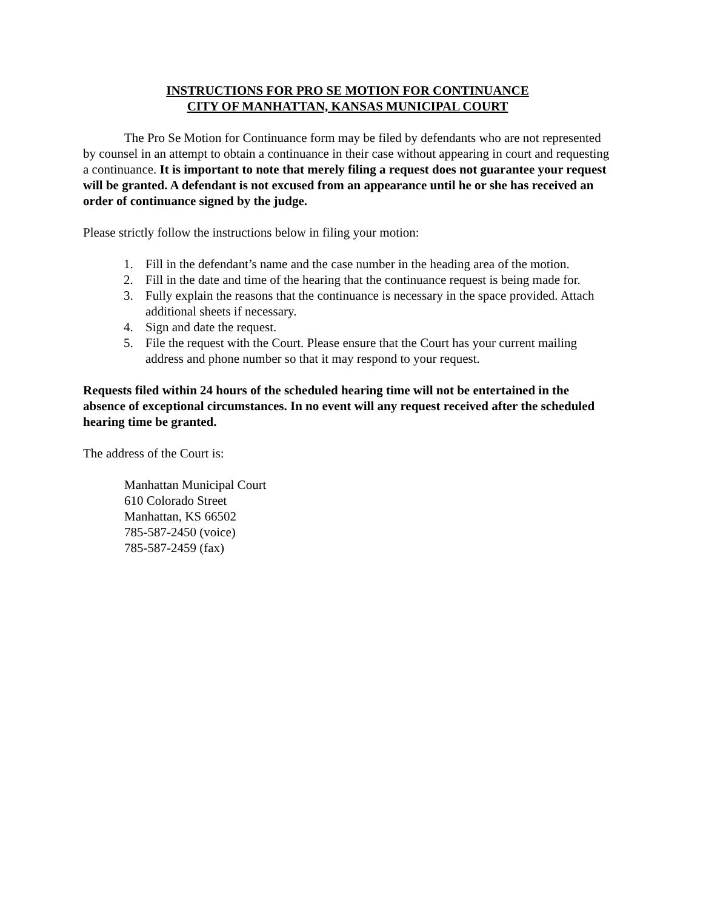INSTRUCTIONS FOR PRO SE MOTION FOR CONTINUANCE
CITY OF MANHATTAN, KANSAS MUNICIPAL COURT
The Pro Se Motion for Continuance form may be filed by defendants who are not represented by counsel in an attempt to obtain a continuance in their case without appearing in court and requesting a continuance. It is important to note that merely filing a request does not guarantee your request will be granted. A defendant is not excused from an appearance until he or she has received an order of continuance signed by the judge.
Please strictly follow the instructions below in filing your motion:
1. Fill in the defendant’s name and the case number in the heading area of the motion.
2. Fill in the date and time of the hearing that the continuance request is being made for.
3. Fully explain the reasons that the continuance is necessary in the space provided. Attach additional sheets if necessary.
4. Sign and date the request.
5. File the request with the Court. Please ensure that the Court has your current mailing address and phone number so that it may respond to your request.
Requests filed within 24 hours of the scheduled hearing time will not be entertained in the absence of exceptional circumstances. In no event will any request received after the scheduled hearing time be granted.
The address of the Court is:
Manhattan Municipal Court
610 Colorado Street
Manhattan, KS 66502
785-587-2450 (voice)
785-587-2459 (fax)